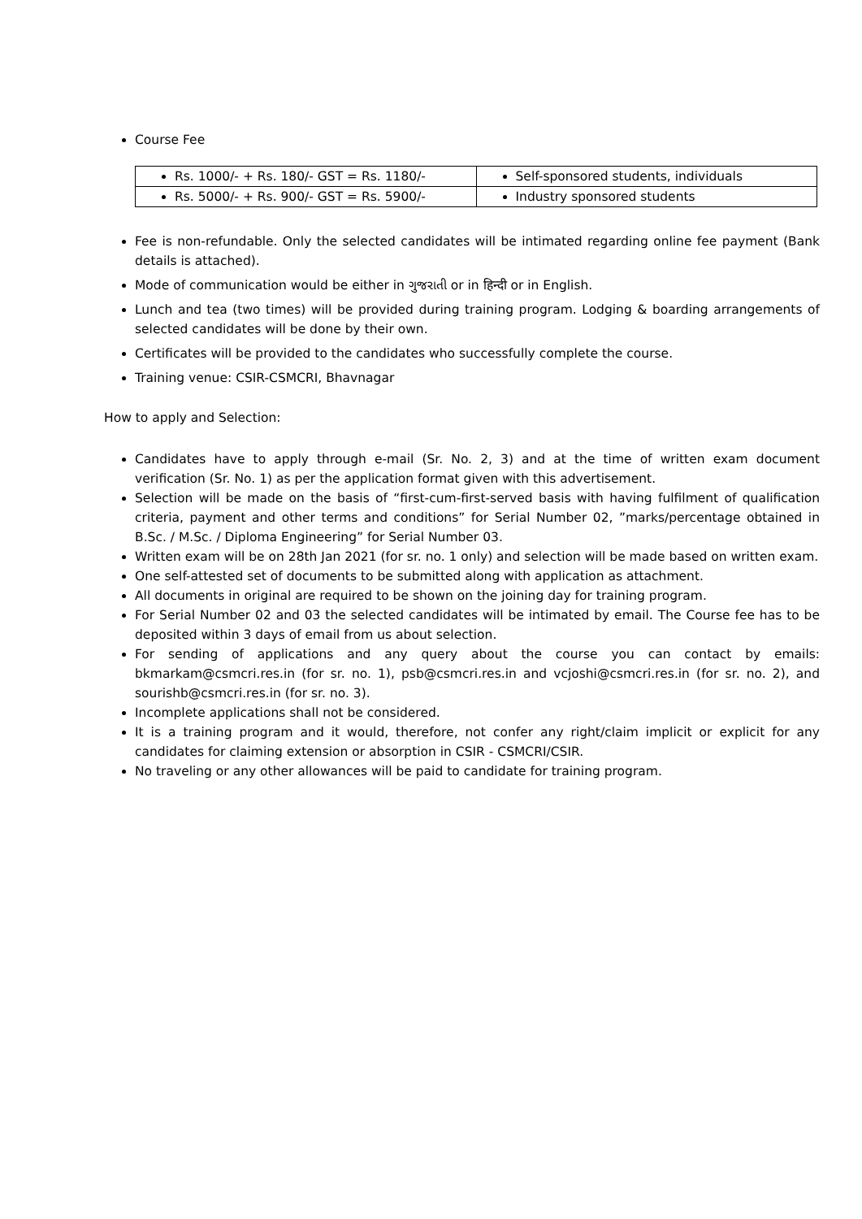Course Fee
| Rs. 1000/- + Rs. 180/- GST = Rs. 1180/- | Self-sponsored students, individuals |
| Rs. 5000/- + Rs. 900/- GST = Rs. 5900/- | Industry sponsored students |
Fee is non-refundable. Only the selected candidates will be intimated regarding online fee payment (Bank details is attached).
Mode of communication would be either in ગુજરાતી or in हिन्दी or in English.
Lunch and tea (two times) will be provided during training program. Lodging & boarding arrangements of selected candidates will be done by their own.
Certificates will be provided to the candidates who successfully complete the course.
Training venue: CSIR-CSMCRI, Bhavnagar
How to apply and Selection:
Candidates have to apply through e-mail (Sr. No. 2, 3) and at the time of written exam document verification (Sr. No. 1) as per the application format given with this advertisement.
Selection will be made on the basis of “first-cum-first-served basis with having fulfilment of qualification criteria, payment and other terms and conditions” for Serial Number 02, ”marks/percentage obtained in B.Sc. / M.Sc. / Diploma Engineering” for Serial Number 03.
Written exam will be on 28th Jan 2021 (for sr. no. 1 only) and selection will be made based on written exam.
One self-attested set of documents to be submitted along with application as attachment.
All documents in original are required to be shown on the joining day for training program.
For Serial Number 02 and 03 the selected candidates will be intimated by email. The Course fee has to be deposited within 3 days of email from us about selection.
For sending of applications and any query about the course you can contact by emails: bkmarkam@csmcri.res.in (for sr. no. 1), psb@csmcri.res.in and vcjoshi@csmcri.res.in (for sr. no. 2), and sourishb@csmcri.res.in (for sr. no. 3).
Incomplete applications shall not be considered.
It is a training program and it would, therefore, not confer any right/claim implicit or explicit for any candidates for claiming extension or absorption in CSIR - CSMCRI/CSIR.
No traveling or any other allowances will be paid to candidate for training program.